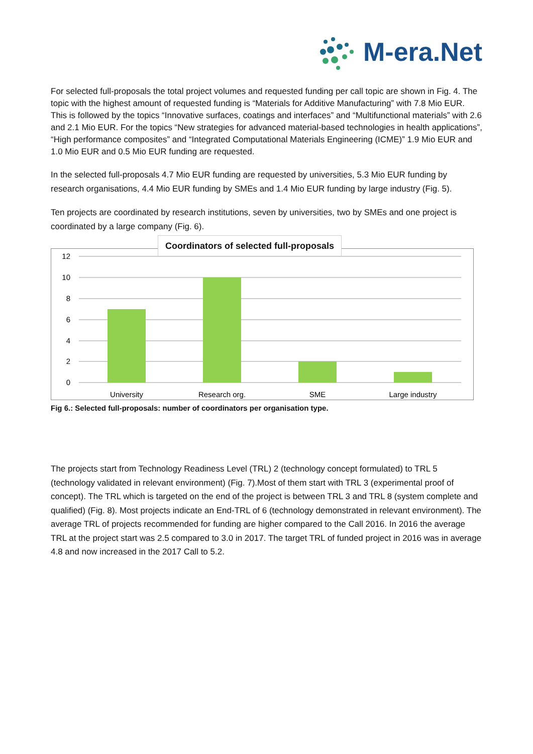M-era.Net
For selected full-proposals the total project volumes and requested funding per call topic are shown in Fig. 4. The topic with the highest amount of requested funding is “Materials for Additive Manufacturing” with 7.8 Mio EUR. This is followed by the topics “Innovative surfaces, coatings and interfaces” and “Multifunctional materials” with 2.6 and 2.1 Mio EUR. For the topics “New strategies for advanced material-based technologies in health applications”, “High performance composites” and “Integrated Computational Materials Engineering (ICME)” 1.9 Mio EUR and 1.0 Mio EUR and 0.5 Mio EUR funding are requested.
In the selected full-proposals 4.7 Mio EUR funding are requested by universities, 5.3 Mio EUR funding by research organisations, 4.4 Mio EUR funding by SMEs and 1.4 Mio EUR funding by large industry (Fig. 5).
Ten projects are coordinated by research institutions, seven by universities, two by SMEs and one project is coordinated by a large company (Fig. 6).
Coordinators of selected full-proposals
12
10
8
6
4
2
0
University
Research org.
SME
Large industry
Fig 6.: Selected full-proposals: number of coordinators per organisation type.
The projects start from Technology Readiness Level (TRL) 2 (technology concept formulated) to TRL 5 (technology validated in relevant environment) (Fig. 7).Most of them start with TRL 3 (experimental proof of concept). The TRL which is targeted on the end of the project is between TRL 3 and TRL 8 (system complete and qualified) (Fig. 8). Most projects indicate an End-TRL of 6 (technology demonstrated in relevant environment). The average TRL of projects recommended for funding are higher compared to the Call 2016. In 2016 the average TRL at the project start was 2.5 compared to 3.0 in 2017. The target TRL of funded project in 2016 was in average 4.8 and now increased in the 2017 Call to 5.2.